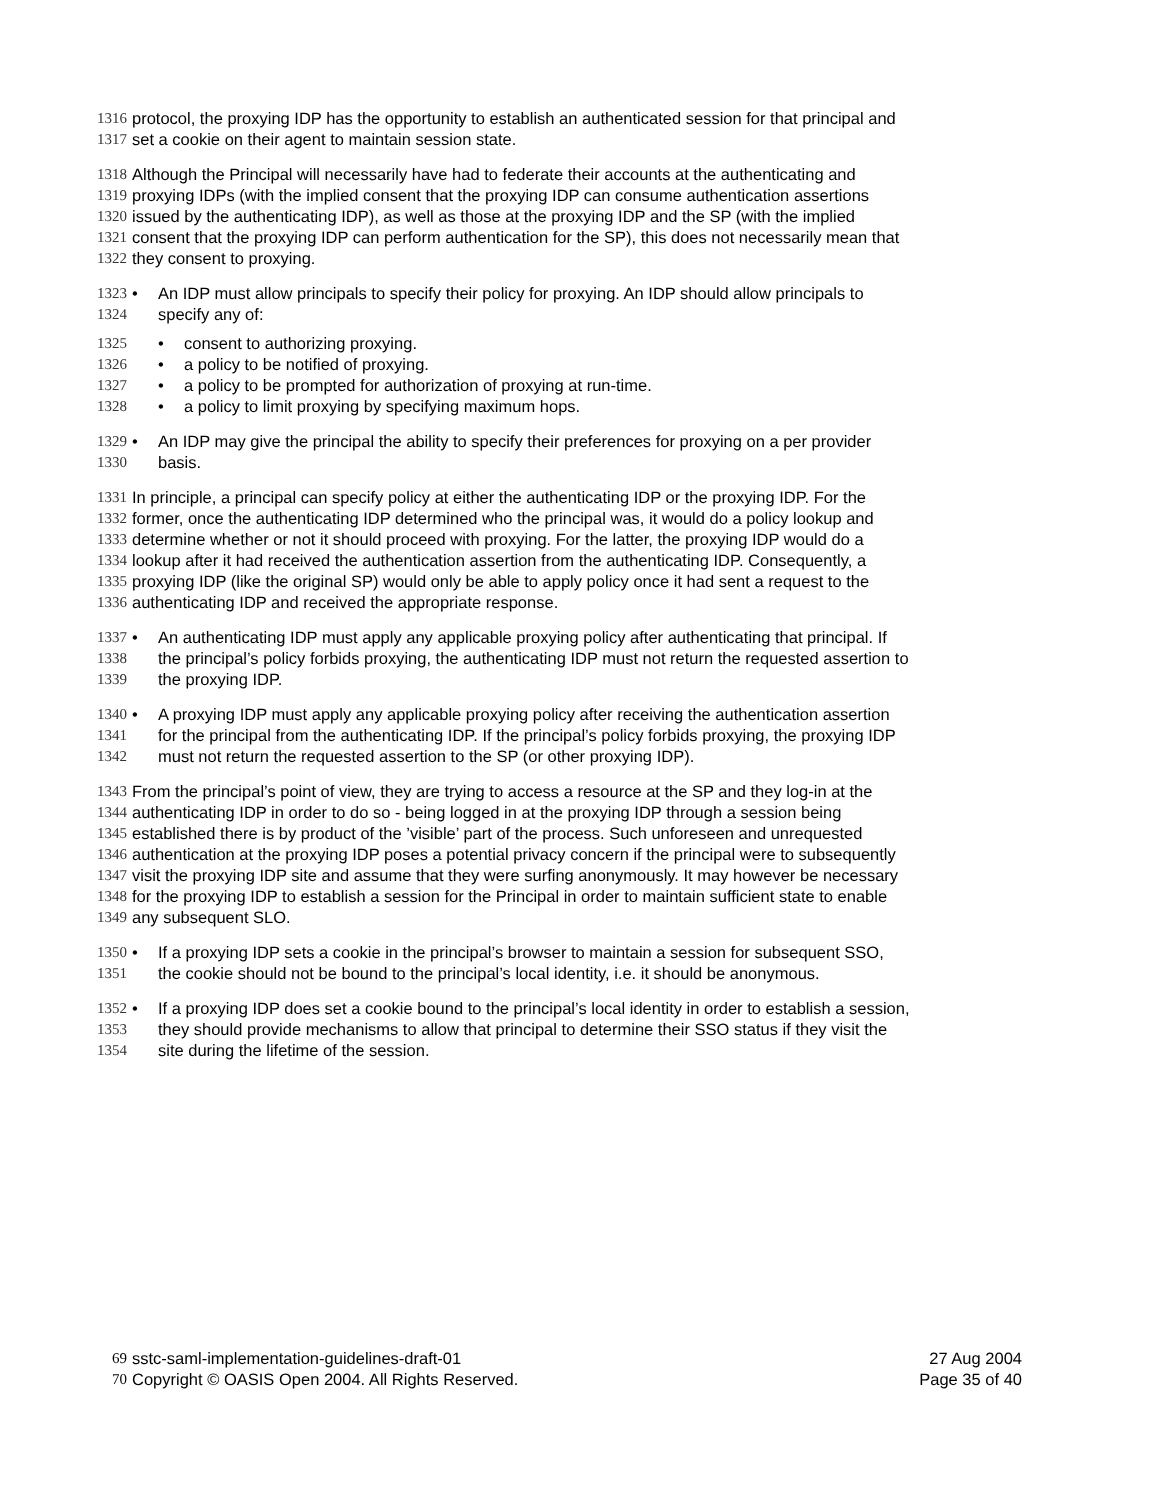1316 protocol, the proxying IDP has the opportunity to establish an authenticated session for that principal and
1317 set a cookie on their agent to maintain session state.
1318 Although the Principal will necessarily have had to federate their accounts at the authenticating and
1319 proxying IDPs (with the implied consent that the proxying IDP can consume authentication assertions
1320 issued by the authenticating IDP), as well as those at the proxying IDP and the SP (with the implied
1321 consent that the proxying IDP can perform authentication for the SP), this does not necessarily mean that
1322 they consent to proxying.
1323 • An IDP must allow principals to specify their policy for proxying. An IDP should allow principals to
1324 specify any of:
1325 • consent to authorizing proxying.
1326 • a policy to be notified of proxying.
1327 • a policy to be prompted for authorization of proxying at run-time.
1328 • a policy to limit proxying by specifying maximum hops.
1329 • An IDP may give the principal the ability to specify their preferences for proxying on a per provider
1330 basis.
1331 In principle, a principal can specify policy at either the authenticating IDP or the proxying IDP. For the
1332 former, once the authenticating IDP determined who the principal was, it would do a policy lookup and
1333 determine whether or not it should proceed with proxying. For the latter, the proxying IDP would do a
1334 lookup after it had received the authentication assertion from the authenticating IDP. Consequently, a
1335 proxying IDP (like the original SP) would only be able to apply policy once it had sent a request to the
1336 authenticating IDP and received the appropriate response.
1337 • An authenticating IDP must apply any applicable proxying policy after authenticating that principal. If
1338 the principal’s policy forbids proxying, the authenticating IDP must not return the requested assertion to
1339 the proxying IDP.
1340 • A proxying IDP must apply any applicable proxying policy after receiving the authentication assertion
1341 for the principal from the authenticating IDP. If the principal’s policy forbids proxying, the proxying IDP
1342 must not return the requested assertion to the SP (or other proxying IDP).
1343 From the principal’s point of view, they are trying to access a resource at the SP and they log-in at the
1344 authenticating IDP in order to do so - being logged in at the proxying IDP through a session being
1345 established there is by product of the ’visible’ part of the process. Such unforeseen and unrequested
1346 authentication at the proxying IDP poses a potential privacy concern if the principal were to subsequently
1347 visit the proxying IDP site and assume that they were surfing anonymously. It may however be necessary
1348 for the proxying IDP to establish a session for the Principal in order to maintain sufficient state to enable
1349 any subsequent SLO.
1350 • If a proxying IDP sets a cookie in the principal’s browser to maintain a session for subsequent SSO,
1351 the cookie should not be bound to the principal’s local identity, i.e. it should be anonymous.
1352 • If a proxying IDP does set a cookie bound to the principal’s local identity in order to establish a session,
1353 they should provide mechanisms to allow that principal to determine their SSO status if they visit the
1354 site during the lifetime of the session.
69 sstc-saml-implementation-guidelines-draft-01 27 Aug 2004
70 Copyright © OASIS Open 2004. All Rights Reserved. Page 35 of 40